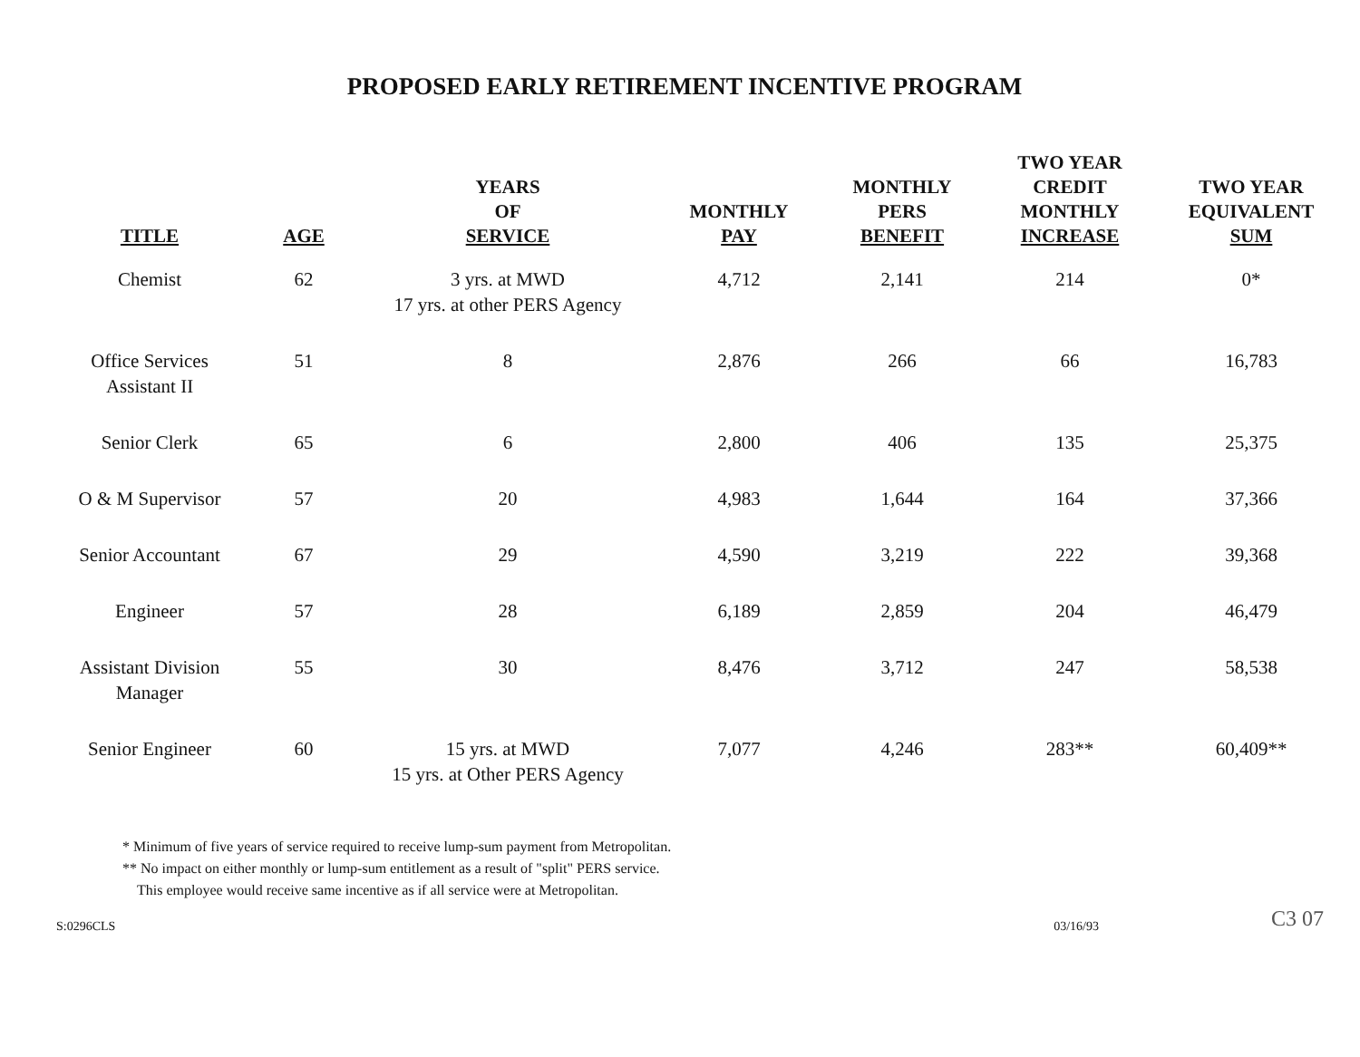PROPOSED EARLY RETIREMENT INCENTIVE PROGRAM
| TITLE | AGE | YEARS OF SERVICE | MONTHLY PAY | MONTHLY PERS BENEFIT | TWO YEAR CREDIT MONTHLY INCREASE | TWO YEAR EQUIVALENT SUM |
| --- | --- | --- | --- | --- | --- | --- |
| Chemist | 62 | 3 yrs. at MWD 17 yrs. at other PERS Agency | 4,712 | 2,141 | 214 | 0* |
| Office Services Assistant II | 51 | 8 | 2,876 | 266 | 66 | 16,783 |
| Senior Clerk | 65 | 6 | 2,800 | 406 | 135 | 25,375 |
| O & M Supervisor | 57 | 20 | 4,983 | 1,644 | 164 | 37,366 |
| Senior Accountant | 67 | 29 | 4,590 | 3,219 | 222 | 39,368 |
| Engineer | 57 | 28 | 6,189 | 2,859 | 204 | 46,479 |
| Assistant Division Manager | 55 | 30 | 8,476 | 3,712 | 247 | 58,538 |
| Senior Engineer | 60 | 15 yrs. at MWD 15 yrs. at Other PERS Agency | 7,077 | 4,246 | 283** | 60,409** |
* Minimum of five years of service required to receive lump-sum payment from Metropolitan.
** No impact on either monthly or lump-sum entitlement as a result of "split" PERS service.
This employee would receive same incentive as if all service were at Metropolitan.
S:0296CLS 03/16/93
C3 07